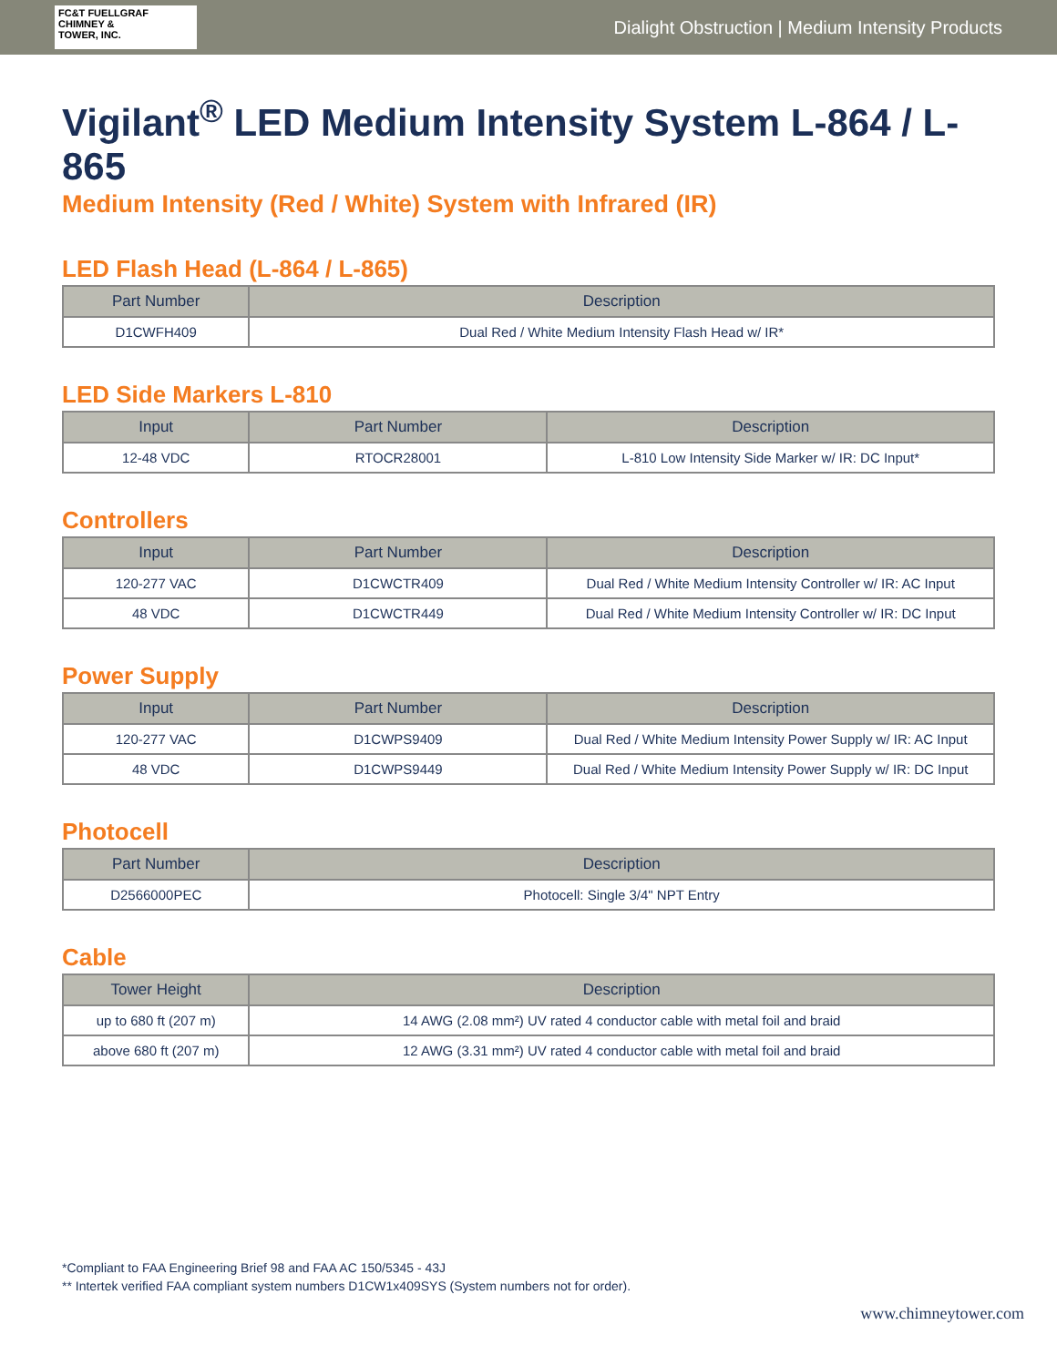FC&T FUELLGRAF
CHIMNEY &
TOWER, INC.
Dialight Obstruction | Medium Intensity Products
Vigilant<sup>®</sup> LED Medium Intensity System L-864 / L-865
Medium Intensity (Red / White) System with Infrared (IR)
LED Flash Head (L-864 / L-865)
| Part Number | Description |
| --- | --- |
| D1CWFH409 | Dual Red / White Medium Intensity Flash Head w/ IR* |
LED Side Markers L-810
| Input | Part Number | Description |
| --- | --- | --- |
| 12-48 VDC | RTOCR28001 | L-810 Low Intensity Side Marker w/ IR: DC Input* |
Controllers
| Input | Part Number | Description |
| --- | --- | --- |
| 120-277 VAC | D1CWCTR409 | Dual Red / White Medium Intensity Controller w/ IR: AC Input |
| 48 VDC | D1CWCTR449 | Dual Red / White Medium Intensity Controller w/ IR: DC Input |
Power Supply
| Input | Part Number | Description |
| --- | --- | --- |
| 120-277 VAC | D1CWPS9409 | Dual Red / White Medium Intensity Power Supply w/ IR: AC Input |
| 48 VDC | D1CWPS9449 | Dual Red / White Medium Intensity Power Supply w/ IR: DC Input |
Photocell
| Part Number | Description |
| --- | --- |
| D2566000PEC | Photocell: Single 3/4" NPT Entry |
Cable
| Tower Height | Description |
| --- | --- |
| up to 680 ft (207 m) | 14 AWG (2.08 mm²) UV rated 4 conductor cable with metal foil and braid |
| above 680 ft (207 m) | 12 AWG (3.31 mm²) UV rated 4 conductor cable with metal foil and braid |
*Compliant to FAA Engineering Brief 98 and FAA AC 150/5345 - 43J
** Intertek verified FAA compliant system numbers D1CW1x409SYS (System numbers not for order).
www.chimneytower.com